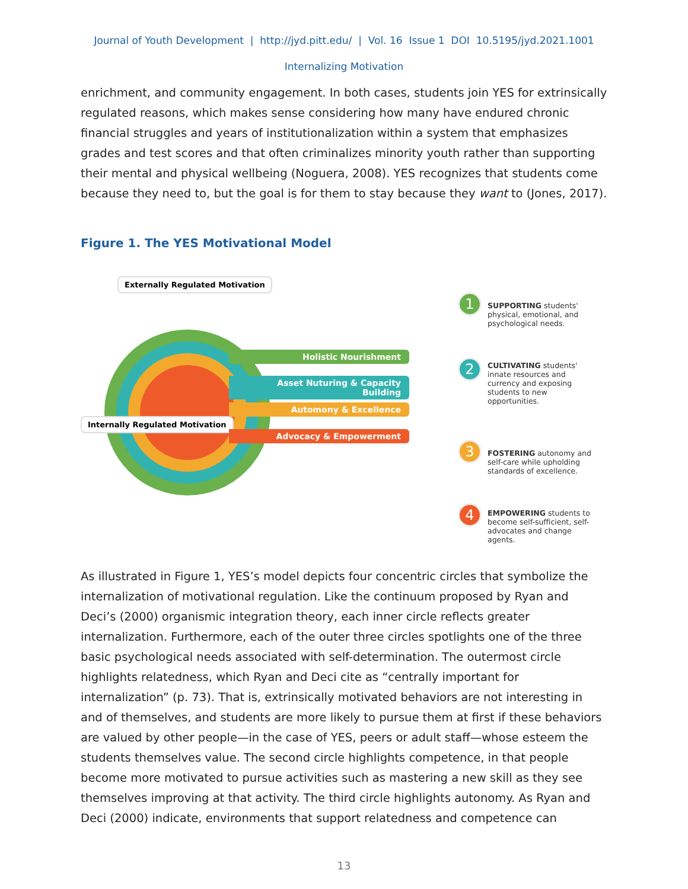Journal of Youth Development | http://jyd.pitt.edu/ | Vol. 16 Issue 1 DOI 10.5195/jyd.2021.1001
Internalizing Motivation
enrichment, and community engagement. In both cases, students join YES for extrinsically regulated reasons, which makes sense considering how many have endured chronic financial struggles and years of institutionalization within a system that emphasizes grades and test scores and that often criminalizes minority youth rather than supporting their mental and physical wellbeing (Noguera, 2008). YES recognizes that students come because they need to, but the goal is for them to stay because they want to (Jones, 2017).
Figure 1. The YES Motivational Model
Externally Regulated Motivation
Internally Regulated Motivation
Holistic Nourishment
Asset Nuturing & Capacity Building
Automony & Excellence
Advocacy & Empowerment
1
SUPPORTING students' physical, emotional, and psychological needs.
2
CULTIVATING students' innate resources and currency and exposing students to new opportunities.
3
FOSTERING autonomy and self-care while upholding standards of excellence.
4
EMPOWERING students to become self-sufficient, self-advocates and change agents.
As illustrated in Figure 1, YES’s model depicts four concentric circles that symbolize the internalization of motivational regulation. Like the continuum proposed by Ryan and Deci’s (2000) organismic integration theory, each inner circle reflects greater internalization. Furthermore, each of the outer three circles spotlights one of the three basic psychological needs associated with self-determination. The outermost circle highlights relatedness, which Ryan and Deci cite as “centrally important for internalization” (p. 73). That is, extrinsically motivated behaviors are not interesting in and of themselves, and students are more likely to pursue them at first if these behaviors are valued by other people—in the case of YES, peers or adult staff—whose esteem the students themselves value. The second circle highlights competence, in that people become more motivated to pursue activities such as mastering a new skill as they see themselves improving at that activity. The third circle highlights autonomy. As Ryan and Deci (2000) indicate, environments that support relatedness and competence can
13